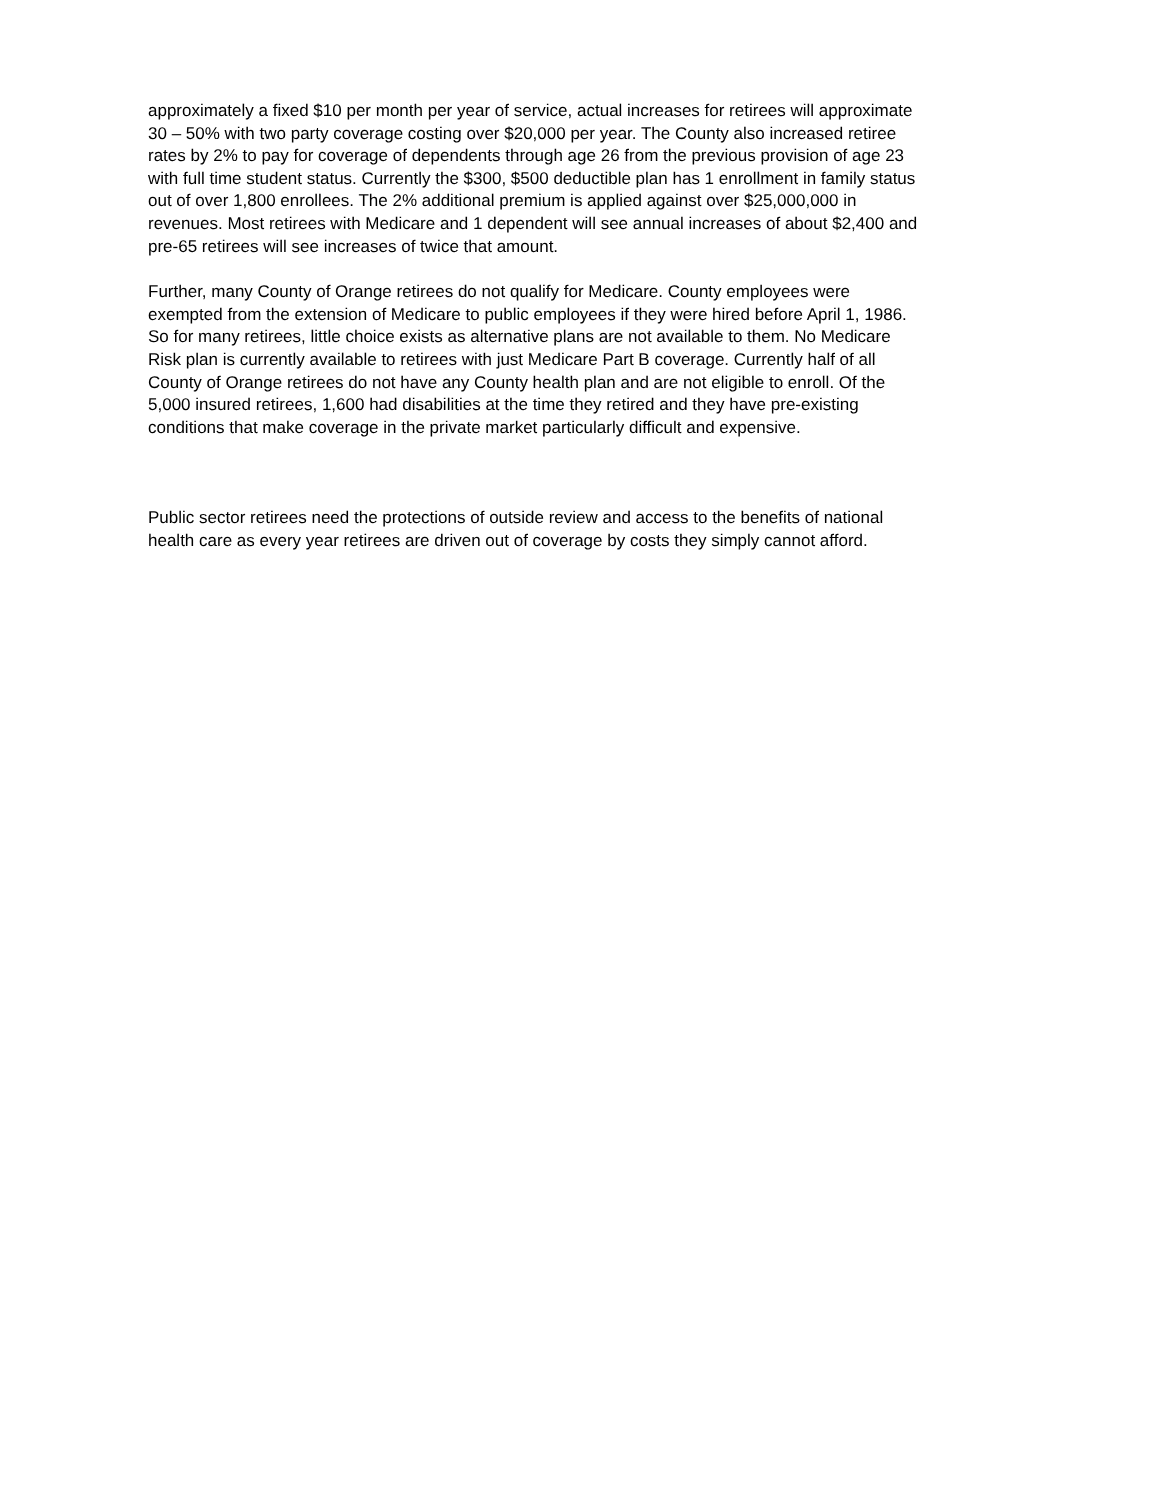approximately a fixed $10 per month per year of service, actual increases for retirees will approximate 30 – 50% with two party coverage costing over $20,000 per year. The County also increased retiree rates by 2% to pay for coverage of dependents through age 26 from the previous provision of age 23 with full time student status. Currently the $300, $500 deductible plan has 1 enrollment in family status out of over 1,800 enrollees. The 2% additional premium is applied against over $25,000,000 in revenues. Most retirees with Medicare and 1 dependent will see annual increases of about $2,400 and pre-65 retirees will see increases of twice that amount.
Further, many County of Orange retirees do not qualify for Medicare. County employees were exempted from the extension of Medicare to public employees if they were hired before April 1, 1986. So for many retirees, little choice exists as alternative plans are not available to them. No Medicare Risk plan is currently available to retirees with just Medicare Part B coverage. Currently half of all County of Orange retirees do not have any County health plan and are not eligible to enroll. Of the 5,000 insured retirees, 1,600 had disabilities at the time they retired and they have pre-existing conditions that make coverage in the private market particularly difficult and expensive.
Public sector retirees need the protections of outside review and access to the benefits of national health care as every year retirees are driven out of coverage by costs they simply cannot afford.